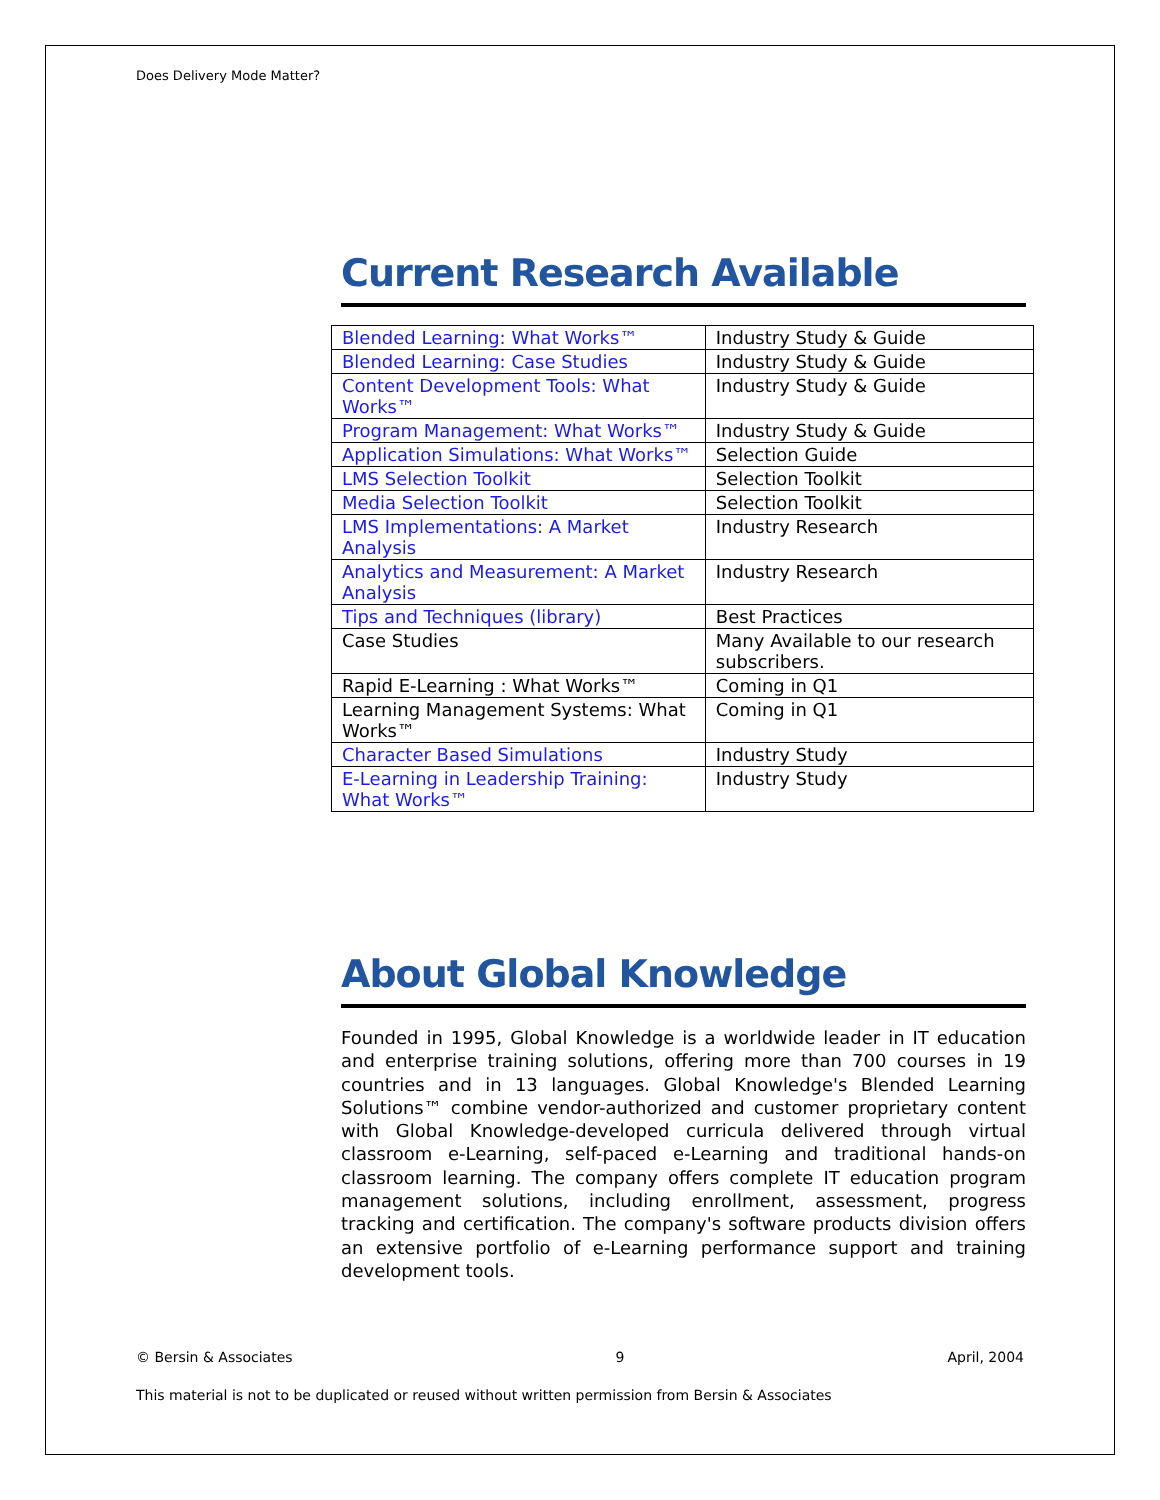Does Delivery Mode Matter?
Current Research Available
| Blended Learning: What Works™ | Industry Study & Guide |
| Blended Learning: Case Studies | Industry Study & Guide |
| Content Development Tools: What Works™ | Industry Study & Guide |
| Program Management: What Works™ | Industry Study & Guide |
| Application Simulations: What Works™ | Selection Guide |
| LMS Selection Toolkit | Selection Toolkit |
| Media Selection Toolkit | Selection Toolkit |
| LMS Implementations: A Market Analysis | Industry Research |
| Analytics and Measurement: A Market Analysis | Industry Research |
| Tips and Techniques (library) | Best Practices |
| Case Studies | Many Available to our research subscribers. |
| Rapid E-Learning : What Works™ | Coming in Q1 |
| Learning Management Systems: What Works™ | Coming in Q1 |
| Character Based Simulations | Industry Study |
| E-Learning in Leadership Training: What Works™ | Industry Study |
About Global Knowledge
Founded in 1995, Global Knowledge is a worldwide leader in IT education and enterprise training solutions, offering more than 700 courses in 19 countries and in 13 languages. Global Knowledge's Blended Learning Solutions™ combine vendor-authorized and customer proprietary content with Global Knowledge-developed curricula delivered through virtual classroom e-Learning, self-paced e-Learning and traditional hands-on classroom learning. The company offers complete IT education program management solutions, including enrollment, assessment, progress tracking and certification. The company's software products division offers an extensive portfolio of e-Learning performance support and training development tools.
© Bersin & Associates 9 April, 2004
This material is not to be duplicated or reused without written permission from Bersin & Associates